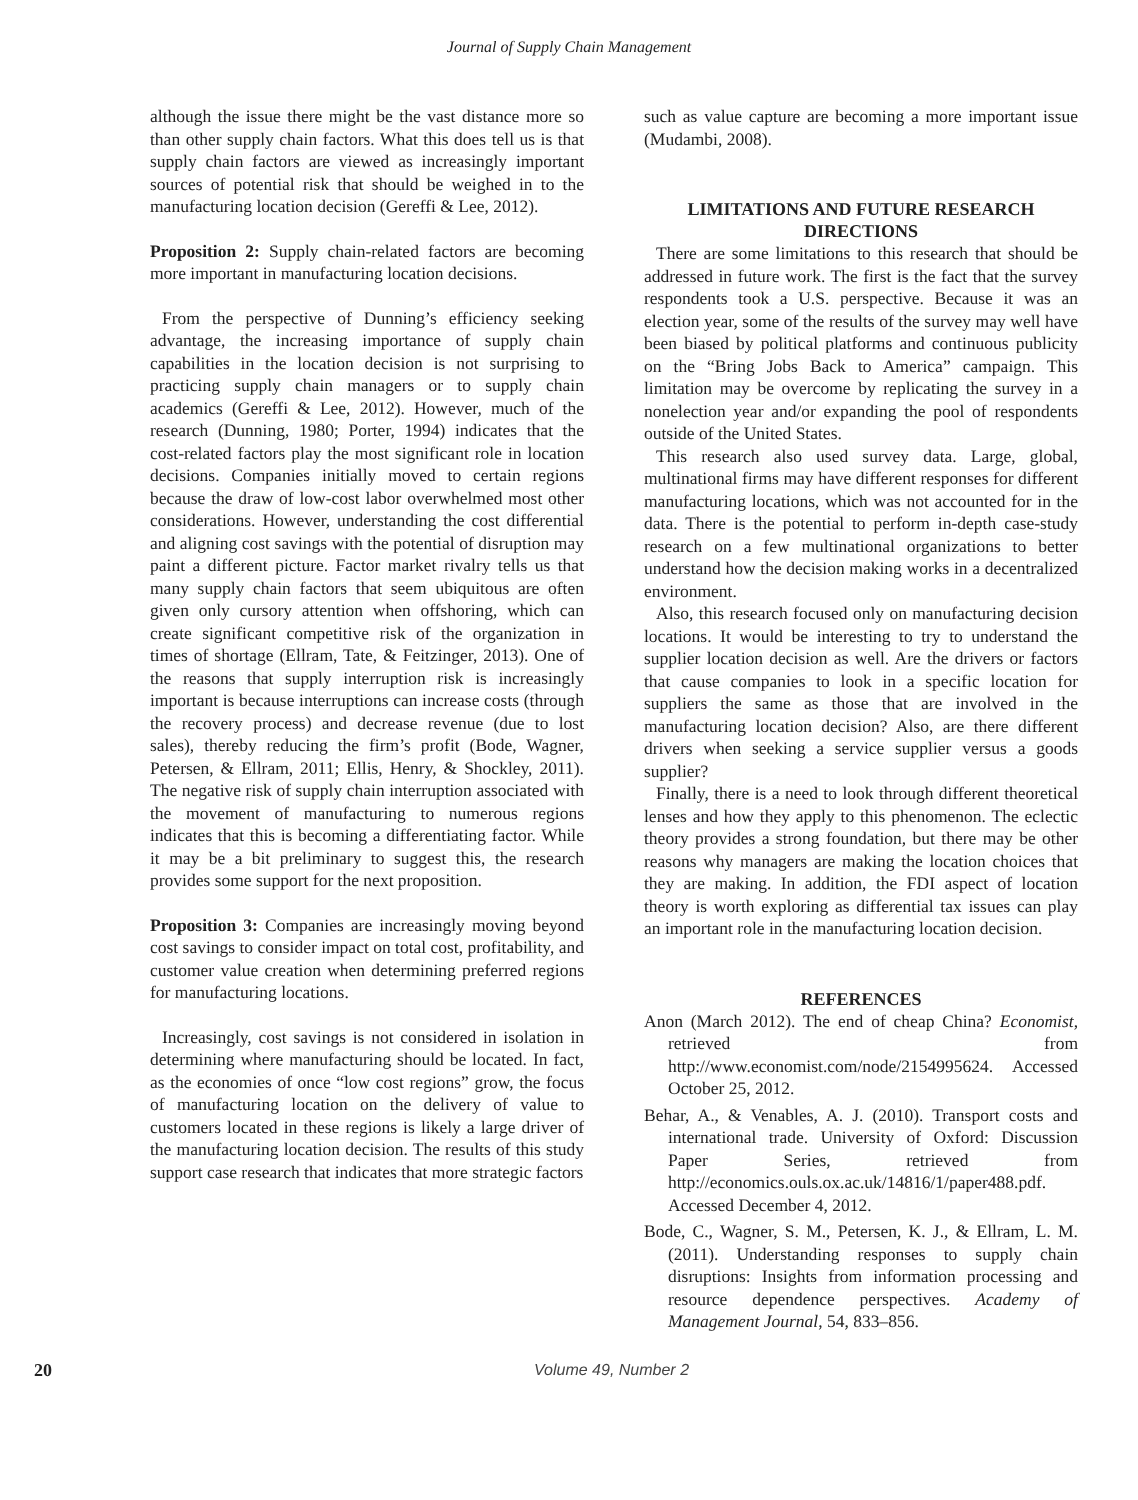Journal of Supply Chain Management
although the issue there might be the vast distance more so than other supply chain factors. What this does tell us is that supply chain factors are viewed as increasingly important sources of potential risk that should be weighed in to the manufacturing location decision (Gereffi & Lee, 2012).
Proposition 2: Supply chain-related factors are becoming more important in manufacturing location decisions.
From the perspective of Dunning’s efficiency seeking advantage, the increasing importance of supply chain capabilities in the location decision is not surprising to practicing supply chain managers or to supply chain academics (Gereffi & Lee, 2012). However, much of the research (Dunning, 1980; Porter, 1994) indicates that the cost-related factors play the most significant role in location decisions. Companies initially moved to certain regions because the draw of low-cost labor overwhelmed most other considerations. However, understanding the cost differential and aligning cost savings with the potential of disruption may paint a different picture. Factor market rivalry tells us that many supply chain factors that seem ubiquitous are often given only cursory attention when offshoring, which can create significant competitive risk of the organization in times of shortage (Ellram, Tate, & Feitzinger, 2013). One of the reasons that supply interruption risk is increasingly important is because interruptions can increase costs (through the recovery process) and decrease revenue (due to lost sales), thereby reducing the firm’s profit (Bode, Wagner, Petersen, & Ellram, 2011; Ellis, Henry, & Shockley, 2011). The negative risk of supply chain interruption associated with the movement of manufacturing to numerous regions indicates that this is becoming a differentiating factor. While it may be a bit preliminary to suggest this, the research provides some support for the next proposition.
Proposition 3: Companies are increasingly moving beyond cost savings to consider impact on total cost, profitability, and customer value creation when determining preferred regions for manufacturing locations.
Increasingly, cost savings is not considered in isolation in determining where manufacturing should be located. In fact, as the economies of once “low cost regions” grow, the focus of manufacturing location on the delivery of value to customers located in these regions is likely a large driver of the manufacturing location decision. The results of this study support case research that indicates that more strategic factors
such as value capture are becoming a more important issue (Mudambi, 2008).
LIMITATIONS AND FUTURE RESEARCH DIRECTIONS
There are some limitations to this research that should be addressed in future work. The first is the fact that the survey respondents took a U.S. perspective. Because it was an election year, some of the results of the survey may well have been biased by political platforms and continuous publicity on the “Bring Jobs Back to America” campaign. This limitation may be overcome by replicating the survey in a nonelection year and/or expanding the pool of respondents outside of the United States.
This research also used survey data. Large, global, multinational firms may have different responses for different manufacturing locations, which was not accounted for in the data. There is the potential to perform in-depth case-study research on a few multinational organizations to better understand how the decision making works in a decentralized environment.
Also, this research focused only on manufacturing decision locations. It would be interesting to try to understand the supplier location decision as well. Are the drivers or factors that cause companies to look in a specific location for suppliers the same as those that are involved in the manufacturing location decision? Also, are there different drivers when seeking a service supplier versus a goods supplier?
Finally, there is a need to look through different theoretical lenses and how they apply to this phenomenon. The eclectic theory provides a strong foundation, but there may be other reasons why managers are making the location choices that they are making. In addition, the FDI aspect of location theory is worth exploring as differential tax issues can play an important role in the manufacturing location decision.
REFERENCES
Anon (March 2012). The end of cheap China? Economist, retrieved from http://www.economist.com/node/2154995624. Accessed October 25, 2012.
Behar, A., & Venables, A. J. (2010). Transport costs and international trade. University of Oxford: Discussion Paper Series, retrieved from http://economics.ouls.ox.ac.uk/14816/1/paper488.pdf. Accessed December 4, 2012.
Bode, C., Wagner, S. M., Petersen, K. J., & Ellram, L. M. (2011). Understanding responses to supply chain disruptions: Insights from information processing and resource dependence perspectives. Academy of Management Journal, 54, 833–856.
20 Volume 49, Number 2